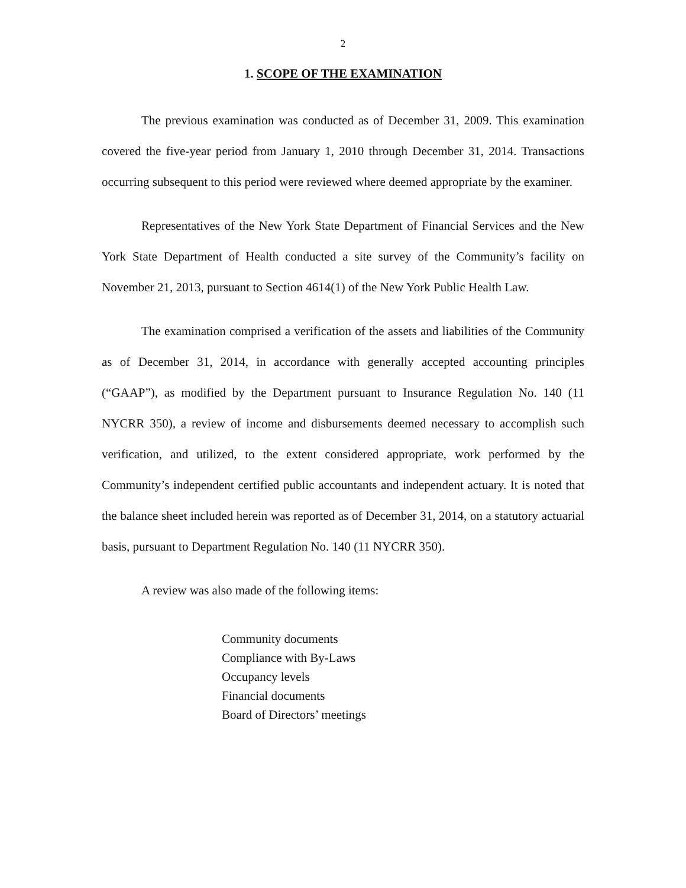2
1. SCOPE OF THE EXAMINATION
The previous examination was conducted as of December 31, 2009. This examination covered the five-year period from January 1, 2010 through December 31, 2014. Transactions occurring subsequent to this period were reviewed where deemed appropriate by the examiner.
Representatives of the New York State Department of Financial Services and the New York State Department of Health conducted a site survey of the Community’s facility on November 21, 2013, pursuant to Section 4614(1) of the New York Public Health Law.
The examination comprised a verification of the assets and liabilities of the Community as of December 31, 2014, in accordance with generally accepted accounting principles (“GAAP”), as modified by the Department pursuant to Insurance Regulation No. 140 (11 NYCRR 350), a review of income and disbursements deemed necessary to accomplish such verification, and utilized, to the extent considered appropriate, work performed by the Community’s independent certified public accountants and independent actuary. It is noted that the balance sheet included herein was reported as of December 31, 2014, on a statutory actuarial basis, pursuant to Department Regulation No. 140 (11 NYCRR 350).
A review was also made of the following items:
Community documents
Compliance with By-Laws
Occupancy levels
Financial documents
Board of Directors’ meetings